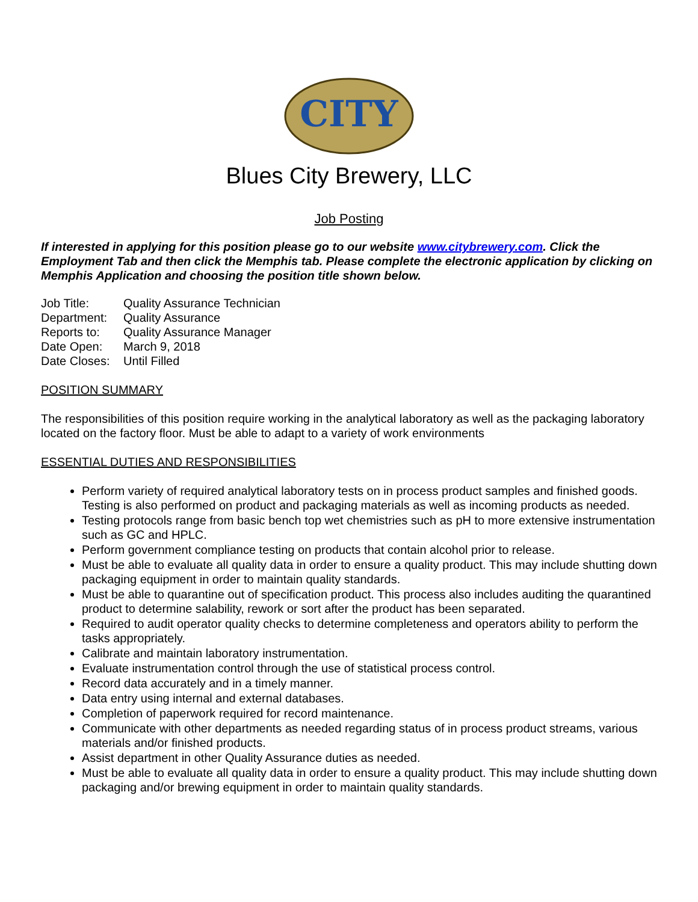CITY
Blues City Brewery, LLC
Job Posting
If interested in applying for this position please go to our website www.citybrewery.com. Click the Employment Tab and then click the Memphis tab. Please complete the electronic application by clicking on Memphis Application and choosing the position title shown below.
| Job Title: | Quality Assurance Technician |
| Department: | Quality Assurance |
| Reports to: | Quality Assurance Manager |
| Date Open: | March 9, 2018 |
| Date Closes: | Until Filled |
POSITION SUMMARY
The responsibilities of this position require working in the analytical laboratory as well as the packaging laboratory located on the factory floor. Must be able to adapt to a variety of work environments
ESSENTIAL DUTIES AND RESPONSIBILITIES
Perform variety of required analytical laboratory tests on in process product samples and finished goods. Testing is also performed on product and packaging materials as well as incoming products as needed.
Testing protocols range from basic bench top wet chemistries such as pH to more extensive instrumentation such as GC and HPLC.
Perform government compliance testing on products that contain alcohol prior to release.
Must be able to evaluate all quality data in order to ensure a quality product. This may include shutting down packaging equipment in order to maintain quality standards.
Must be able to quarantine out of specification product. This process also includes auditing the quarantined product to determine salability, rework or sort after the product has been separated.
Required to audit operator quality checks to determine completeness and operators ability to perform the tasks appropriately.
Calibrate and maintain laboratory instrumentation.
Evaluate instrumentation control through the use of statistical process control.
Record data accurately and in a timely manner.
Data entry using internal and external databases.
Completion of paperwork required for record maintenance.
Communicate with other departments as needed regarding status of in process product streams, various materials and/or finished products.
Assist department in other Quality Assurance duties as needed.
Must be able to evaluate all quality data in order to ensure a quality product. This may include shutting down packaging and/or brewing equipment in order to maintain quality standards.